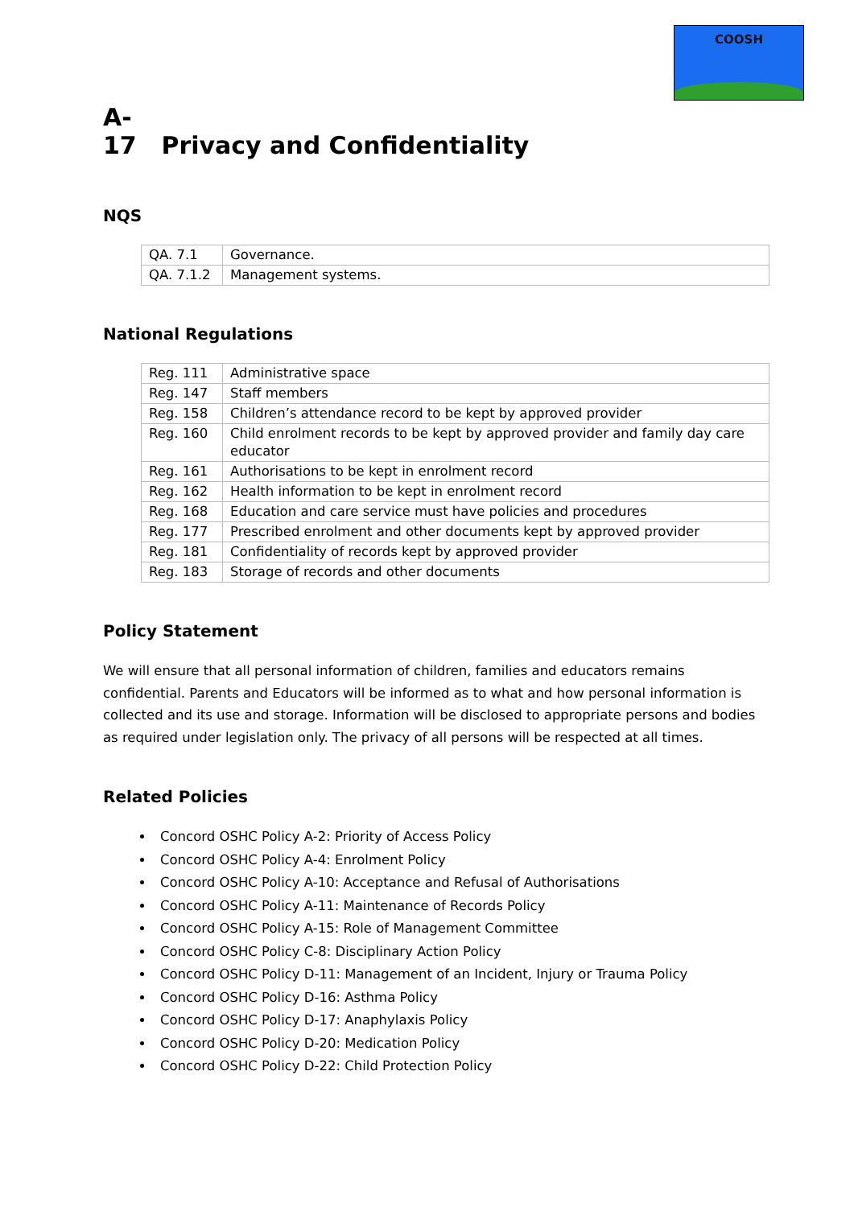COOSH
A-17 Privacy and Confidentiality
NQS
| QA. 7.1 | Governance. |
| QA. 7.1.2 | Management systems. |
National Regulations
| Reg. 111 | Administrative space |
| Reg. 147 | Staff members |
| Reg. 158 | Children’s attendance record to be kept by approved provider |
| Reg. 160 | Child enrolment records to be kept by approved provider and family day care educator |
| Reg. 161 | Authorisations to be kept in enrolment record |
| Reg. 162 | Health information to be kept in enrolment record |
| Reg. 168 | Education and care service must have policies and procedures |
| Reg. 177 | Prescribed enrolment and other documents kept by approved provider |
| Reg. 181 | Confidentiality of records kept by approved provider |
| Reg. 183 | Storage of records and other documents |
Policy Statement
We will ensure that all personal information of children, families and educators remains confidential. Parents and Educators will be informed as to what and how personal information is collected and its use and storage. Information will be disclosed to appropriate persons and bodies as required under legislation only. The privacy of all persons will be respected at all times.
Related Policies
Concord OSHC Policy A-2: Priority of Access Policy
Concord OSHC Policy A-4: Enrolment Policy
Concord OSHC Policy A-10: Acceptance and Refusal of Authorisations
Concord OSHC Policy A-11: Maintenance of Records Policy
Concord OSHC Policy A-15: Role of Management Committee
Concord OSHC Policy C-8: Disciplinary Action Policy
Concord OSHC Policy D-11: Management of an Incident, Injury or Trauma Policy
Concord OSHC Policy D-16: Asthma Policy
Concord OSHC Policy D-17: Anaphylaxis Policy
Concord OSHC Policy D-20: Medication Policy
Concord OSHC Policy D-22: Child Protection Policy